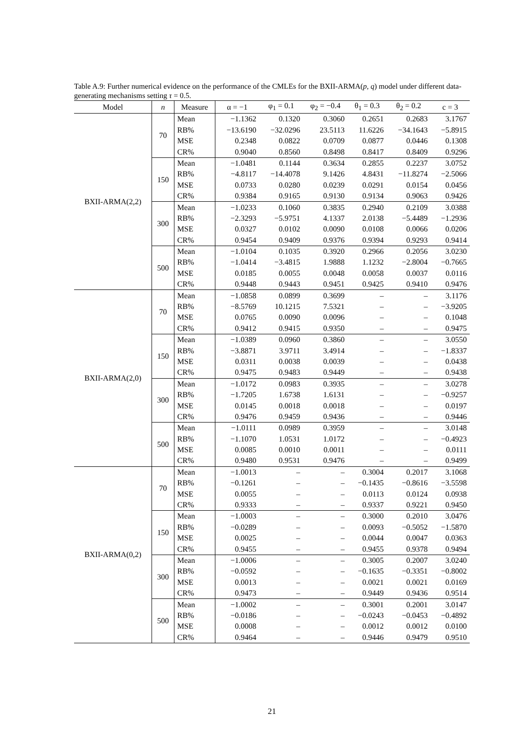Table A.9: Further numerical evidence on the performance of the CMLEs for the BXII-ARMA(p, q) model under different data-generating mechanisms setting τ = 0.5.
| Model | n | Measure | α = −1 | φ<sub>1</sub> = 0.1 | φ<sub>2</sub> = −0.4 | θ<sub>1</sub> = 0.3 | θ<sub>2</sub> = 0.2 | c = 3 |
| --- | --- | --- | --- | --- | --- | --- | --- | --- |
| BXII-ARMA(2,2) | 70 | Mean | −1.1362 | 0.1320 | 0.3060 | 0.2651 | 0.2683 | 3.1767 |
| | | RB% | −13.6190 | −32.0296 | 23.5113 | 11.6226 | −34.1643 | −5.8915 |
| | | MSE | 0.2348 | 0.0822 | 0.0709 | 0.0877 | 0.0446 | 0.1308 |
| | | CR% | 0.9040 | 0.8560 | 0.8498 | 0.8417 | 0.8409 | 0.9296 |
| | 150 | Mean | −1.0481 | 0.1144 | 0.3634 | 0.2855 | 0.2237 | 3.0752 |
| | | RB% | −4.8117 | −14.4078 | 9.1426 | 4.8431 | −11.8274 | −2.5066 |
| | | MSE | 0.0733 | 0.0280 | 0.0239 | 0.0291 | 0.0154 | 0.0456 |
| | | CR% | 0.9384 | 0.9165 | 0.9130 | 0.9134 | 0.9063 | 0.9426 |
| | 300 | Mean | −1.0233 | 0.1060 | 0.3835 | 0.2940 | 0.2109 | 3.0388 |
| | | RB% | −2.3293 | −5.9751 | 4.1337 | 2.0138 | −5.4489 | −1.2936 |
| | | MSE | 0.0327 | 0.0102 | 0.0090 | 0.0108 | 0.0066 | 0.0206 |
| | | CR% | 0.9454 | 0.9409 | 0.9376 | 0.9394 | 0.9293 | 0.9414 |
| | 500 | Mean | −1.0104 | 0.1035 | 0.3920 | 0.2966 | 0.2056 | 3.0230 |
| | | RB% | −1.0414 | −3.4815 | 1.9888 | 1.1232 | −2.8004 | −0.7665 |
| | | MSE | 0.0185 | 0.0055 | 0.0048 | 0.0058 | 0.0037 | 0.0116 |
| | | CR% | 0.9448 | 0.9443 | 0.9451 | 0.9425 | 0.9410 | 0.9476 |
| BXII-ARMA(2,0) | 70 | Mean | −1.0858 | 0.0899 | 0.3699 | – | – | 3.1176 |
| | | RB% | −8.5769 | 10.1215 | 7.5321 | – | – | −3.9205 |
| | | MSE | 0.0765 | 0.0090 | 0.0096 | – | – | 0.1048 |
| | | CR% | 0.9412 | 0.9415 | 0.9350 | – | – | 0.9475 |
| | 150 | Mean | −1.0389 | 0.0960 | 0.3860 | – | – | 3.0550 |
| | | RB% | −3.8871 | 3.9711 | 3.4914 | – | – | −1.8337 |
| | | MSE | 0.0311 | 0.0038 | 0.0039 | – | – | 0.0438 |
| | | CR% | 0.9475 | 0.9483 | 0.9449 | – | – | 0.9438 |
| | 300 | Mean | −1.0172 | 0.0983 | 0.3935 | – | – | 3.0278 |
| | | RB% | −1.7205 | 1.6738 | 1.6131 | – | – | −0.9257 |
| | | MSE | 0.0145 | 0.0018 | 0.0018 | – | – | 0.0197 |
| | | CR% | 0.9476 | 0.9459 | 0.9436 | – | – | 0.9446 |
| | 500 | Mean | −1.0111 | 0.0989 | 0.3959 | – | – | 3.0148 |
| | | RB% | −1.1070 | 1.0531 | 1.0172 | – | – | −0.4923 |
| | | MSE | 0.0085 | 0.0010 | 0.0011 | – | – | 0.0111 |
| | | CR% | 0.9480 | 0.9531 | 0.9476 | – | – | 0.9499 |
| BXII-ARMA(0,2) | 70 | Mean | −1.0013 | – | – | 0.3004 | 0.2017 | 3.1068 |
| | | RB% | −0.1261 | – | – | −0.1435 | −0.8616 | −3.5598 |
| | | MSE | 0.0055 | – | – | 0.0113 | 0.0124 | 0.0938 |
| | | CR% | 0.9333 | – | – | 0.9337 | 0.9221 | 0.9450 |
| | 150 | Mean | −1.0003 | – | – | 0.3000 | 0.2010 | 3.0476 |
| | | RB% | −0.0289 | – | – | 0.0093 | −0.5052 | −1.5870 |
| | | MSE | 0.0025 | – | – | 0.0044 | 0.0047 | 0.0363 |
| | | CR% | 0.9455 | – | – | 0.9455 | 0.9378 | 0.9494 |
| | 300 | Mean | −1.0006 | – | – | 0.3005 | 0.2007 | 3.0240 |
| | | RB% | −0.0592 | – | – | −0.1635 | −0.3351 | −0.8002 |
| | | MSE | 0.0013 | – | – | 0.0021 | 0.0021 | 0.0169 |
| | | CR% | 0.9473 | – | – | 0.9449 | 0.9436 | 0.9514 |
| | 500 | Mean | −1.0002 | – | – | 0.3001 | 0.2001 | 3.0147 |
| | | RB% | −0.0186 | – | – | −0.0243 | −0.0453 | −0.4892 |
| | | MSE | 0.0008 | – | – | 0.0012 | 0.0012 | 0.0100 |
| | | CR% | 0.9464 | – | – | 0.9446 | 0.9479 | 0.9510 |
21